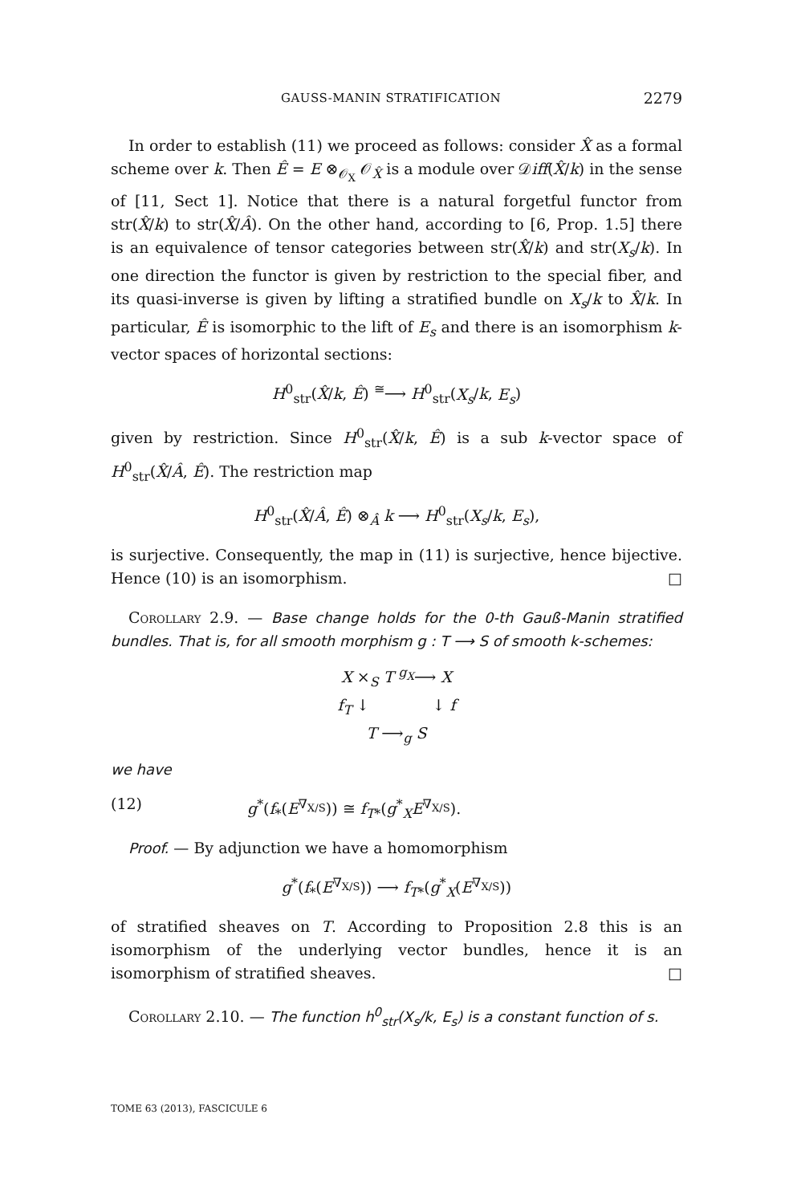GAUSS-MANIN STRATIFICATION 2279
In order to establish (11) we proceed as follows: consider X̂ as a formal scheme over k. Then Ê = E ⊗<sub>𝒪<sub>X</sub></sub> 𝒪<sub>X̂</sub> is a module over 𝒟iff(X̂/k) in the sense of [11, Sect 1]. Notice that there is a natural forgetful functor from str(X̂/k) to str(X̂/Â). On the other hand, according to [6, Prop. 1.5] there is an equivalence of tensor categories between str(X̂/k) and str(X<sub>s</sub>/k). In one direction the functor is given by restriction to the special fiber, and its quasi-inverse is given by lifting a stratified bundle on X<sub>s</sub>/k to X̂/k. In particular, Ê is isomorphic to the lift of E<sub>s</sub> and there is an isomorphism k-vector spaces of horizontal sections:
H<sup>0</sup><sub>str</sub>(X̂/k, Ê) <sup>≅</sup>⟶ H<sup>0</sup><sub>str</sub>(X<sub>s</sub>/k, E<sub>s</sub>)
given by restriction. Since H<sup>0</sup><sub>str</sub>(X̂/k, Ê) is a sub k-vector space of H<sup>0</sup><sub>str</sub>(X̂/Â, Ê). The restriction map
H<sup>0</sup><sub>str</sub>(X̂/Â, Ê) ⊗<sub>Â</sub> k ⟶ H<sup>0</sup><sub>str</sub>(X<sub>s</sub>/k, E<sub>s</sub>),
is surjective. Consequently, the map in (11) is surjective, hence bijective. Hence (10) is an isomorphism. □
Corollary 2.9. — Base change holds for the 0-th Gauß-Manin stratified bundles. That is, for all smooth morphism g : T ⟶ S of smooth k-schemes:
X ×<sub>S</sub> T <sup>g<sub>X</sub></sup>⟶ X
f<sub>T</sub> ↓ ↓ f
T ⟶<sub>g</sub> S
we have
(12) g<sup>*</sup>(f<sub>*</sub>(E<sup>∇<sub>X/S</sub></sup>)) ≅ f<sub>T*</sub>(g<sup>*</sup><sub>X</sub>E<sup>∇<sub>X/S</sub></sup>).
Proof. — By adjunction we have a homomorphism
g<sup>*</sup>(f<sub>*</sub>(E<sup>∇<sub>X/S</sub></sup>)) ⟶ f<sub>T*</sub>(g<sup>*</sup><sub>X</sub>(E<sup>∇<sub>X/S</sub></sup>))
of stratified sheaves on T. According to Proposition 2.8 this is an isomorphism of the underlying vector bundles, hence it is an isomorphism of stratified sheaves. □
Corollary 2.10. — The function h<sup>0</sup><sub>str</sub>(X<sub>s</sub>/k, E<sub>s</sub>) is a constant function of s.
TOME 63 (2013), FASCICULE 6